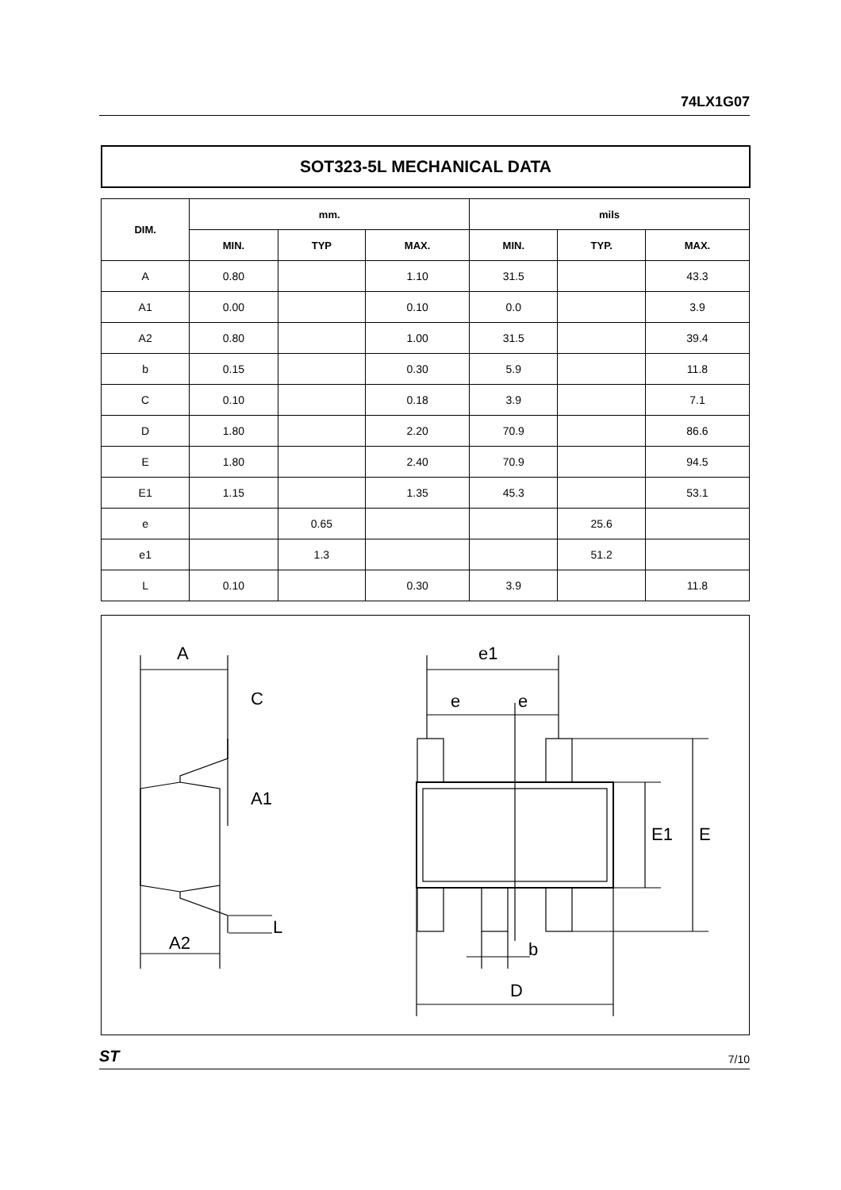74LX1G07
SOT323-5L MECHANICAL DATA
| DIM. | mm. | | | mils | | |
| --- | --- | --- | --- | --- | --- | --- |
| | MIN. | TYP | MAX. | MIN. | TYP. | MAX. |
| A | 0.80 | | 1.10 | 31.5 | | 43.3 |
| A1 | 0.00 | | 0.10 | 0.0 | | 3.9 |
| A2 | 0.80 | | 1.00 | 31.5 | | 39.4 |
| b | 0.15 | | 0.30 | 5.9 | | 11.8 |
| C | 0.10 | | 0.18 | 3.9 | | 7.1 |
| D | 1.80 | | 2.20 | 70.9 | | 86.6 |
| E | 1.80 | | 2.40 | 70.9 | | 94.5 |
| E1 | 1.15 | | 1.35 | 45.3 | | 53.1 |
| e | | 0.65 | | | 25.6 | |
| e1 | | 1.3 | | | 51.2 | |
| L | 0.10 | | 0.30 | 3.9 | | 11.8 |
A
C
A1
L
A2
e1
e
e
E1
E
b
D
ST 7/10